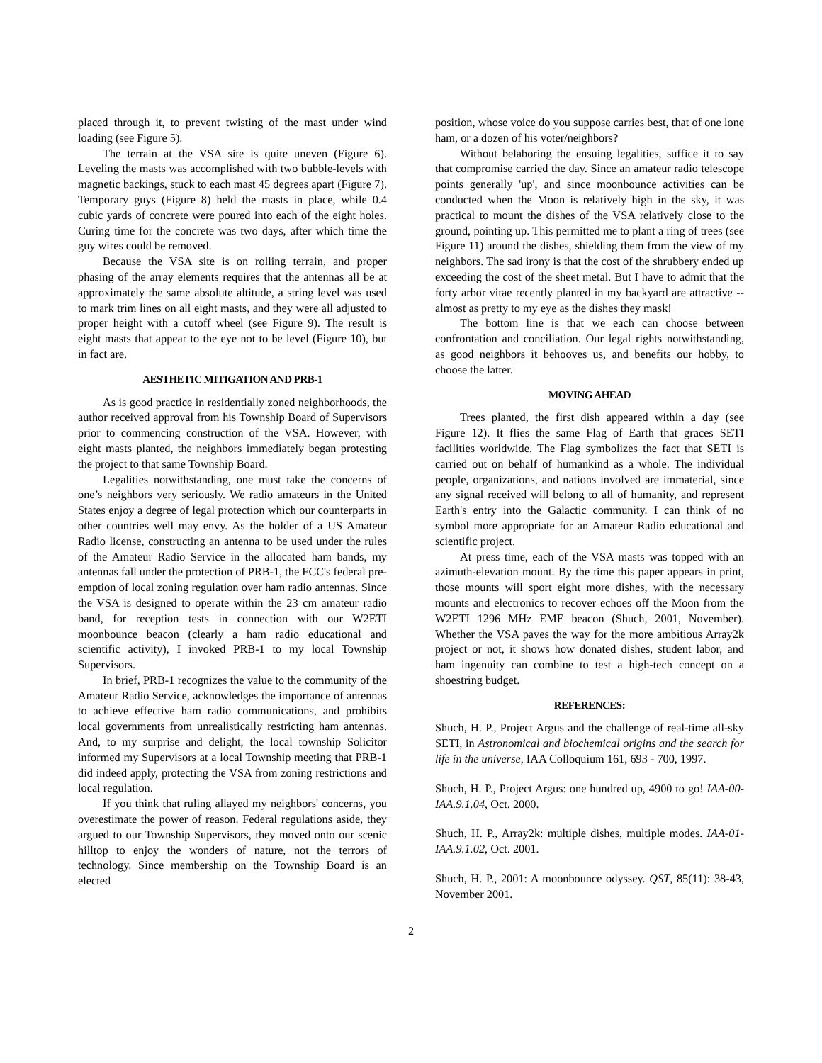placed through it, to prevent twisting of the mast under wind loading (see Figure 5).
The terrain at the VSA site is quite uneven (Figure 6). Leveling the masts was accomplished with two bubble-levels with magnetic backings, stuck to each mast 45 degrees apart (Figure 7). Temporary guys (Figure 8) held the masts in place, while 0.4 cubic yards of concrete were poured into each of the eight holes. Curing time for the concrete was two days, after which time the guy wires could be removed.
Because the VSA site is on rolling terrain, and proper phasing of the array elements requires that the antennas all be at approximately the same absolute altitude, a string level was used to mark trim lines on all eight masts, and they were all adjusted to proper height with a cutoff wheel (see Figure 9). The result is eight masts that appear to the eye not to be level (Figure 10), but in fact are.
AESTHETIC MITIGATION AND PRB-1
As is good practice in residentially zoned neighborhoods, the author received approval from his Township Board of Supervisors prior to commencing construction of the VSA. However, with eight masts planted, the neighbors immediately began protesting the project to that same Township Board.
Legalities notwithstanding, one must take the concerns of one’s neighbors very seriously. We radio amateurs in the United States enjoy a degree of legal protection which our counterparts in other countries well may envy. As the holder of a US Amateur Radio license, constructing an antenna to be used under the rules of the Amateur Radio Service in the allocated ham bands, my antennas fall under the protection of PRB-1, the FCC's federal pre-emption of local zoning regulation over ham radio antennas. Since the VSA is designed to operate within the 23 cm amateur radio band, for reception tests in connection with our W2ETI moonbounce beacon (clearly a ham radio educational and scientific activity), I invoked PRB-1 to my local Township Supervisors.
In brief, PRB-1 recognizes the value to the community of the Amateur Radio Service, acknowledges the importance of antennas to achieve effective ham radio communications, and prohibits local governments from unrealistically restricting ham antennas. And, to my surprise and delight, the local township Solicitor informed my Supervisors at a local Township meeting that PRB-1 did indeed apply, protecting the VSA from zoning restrictions and local regulation.
If you think that ruling allayed my neighbors' concerns, you overestimate the power of reason. Federal regulations aside, they argued to our Township Supervisors, they moved onto our scenic hilltop to enjoy the wonders of nature, not the terrors of technology. Since membership on the Township Board is an elected
position, whose voice do you suppose carries best, that of one lone ham, or a dozen of his voter/neighbors?
Without belaboring the ensuing legalities, suffice it to say that compromise carried the day. Since an amateur radio telescope points generally 'up', and since moonbounce activities can be conducted when the Moon is relatively high in the sky, it was practical to mount the dishes of the VSA relatively close to the ground, pointing up. This permitted me to plant a ring of trees (see Figure 11) around the dishes, shielding them from the view of my neighbors. The sad irony is that the cost of the shrubbery ended up exceeding the cost of the sheet metal. But I have to admit that the forty arbor vitae recently planted in my backyard are attractive -- almost as pretty to my eye as the dishes they mask!
The bottom line is that we each can choose between confrontation and conciliation. Our legal rights notwithstanding, as good neighbors it behooves us, and benefits our hobby, to choose the latter.
MOVING AHEAD
Trees planted, the first dish appeared within a day (see Figure 12). It flies the same Flag of Earth that graces SETI facilities worldwide. The Flag symbolizes the fact that SETI is carried out on behalf of humankind as a whole. The individual people, organizations, and nations involved are immaterial, since any signal received will belong to all of humanity, and represent Earth's entry into the Galactic community. I can think of no symbol more appropriate for an Amateur Radio educational and scientific project.
At press time, each of the VSA masts was topped with an azimuth-elevation mount. By the time this paper appears in print, those mounts will sport eight more dishes, with the necessary mounts and electronics to recover echoes off the Moon from the W2ETI 1296 MHz EME beacon (Shuch, 2001, November). Whether the VSA paves the way for the more ambitious Array2k project or not, it shows how donated dishes, student labor, and ham ingenuity can combine to test a high-tech concept on a shoestring budget.
REFERENCES:
Shuch, H. P., Project Argus and the challenge of real-time all-sky SETI, in Astronomical and biochemical origins and the search for life in the universe, IAA Colloquium 161, 693 - 700, 1997.
Shuch, H. P., Project Argus: one hundred up, 4900 to go! IAA-00-IAA.9.1.04, Oct. 2000.
Shuch, H. P., Array2k: multiple dishes, multiple modes. IAA-01-IAA.9.1.02, Oct. 2001.
Shuch, H. P., 2001: A moonbounce odyssey. QST, 85(11): 38-43, November 2001.
2